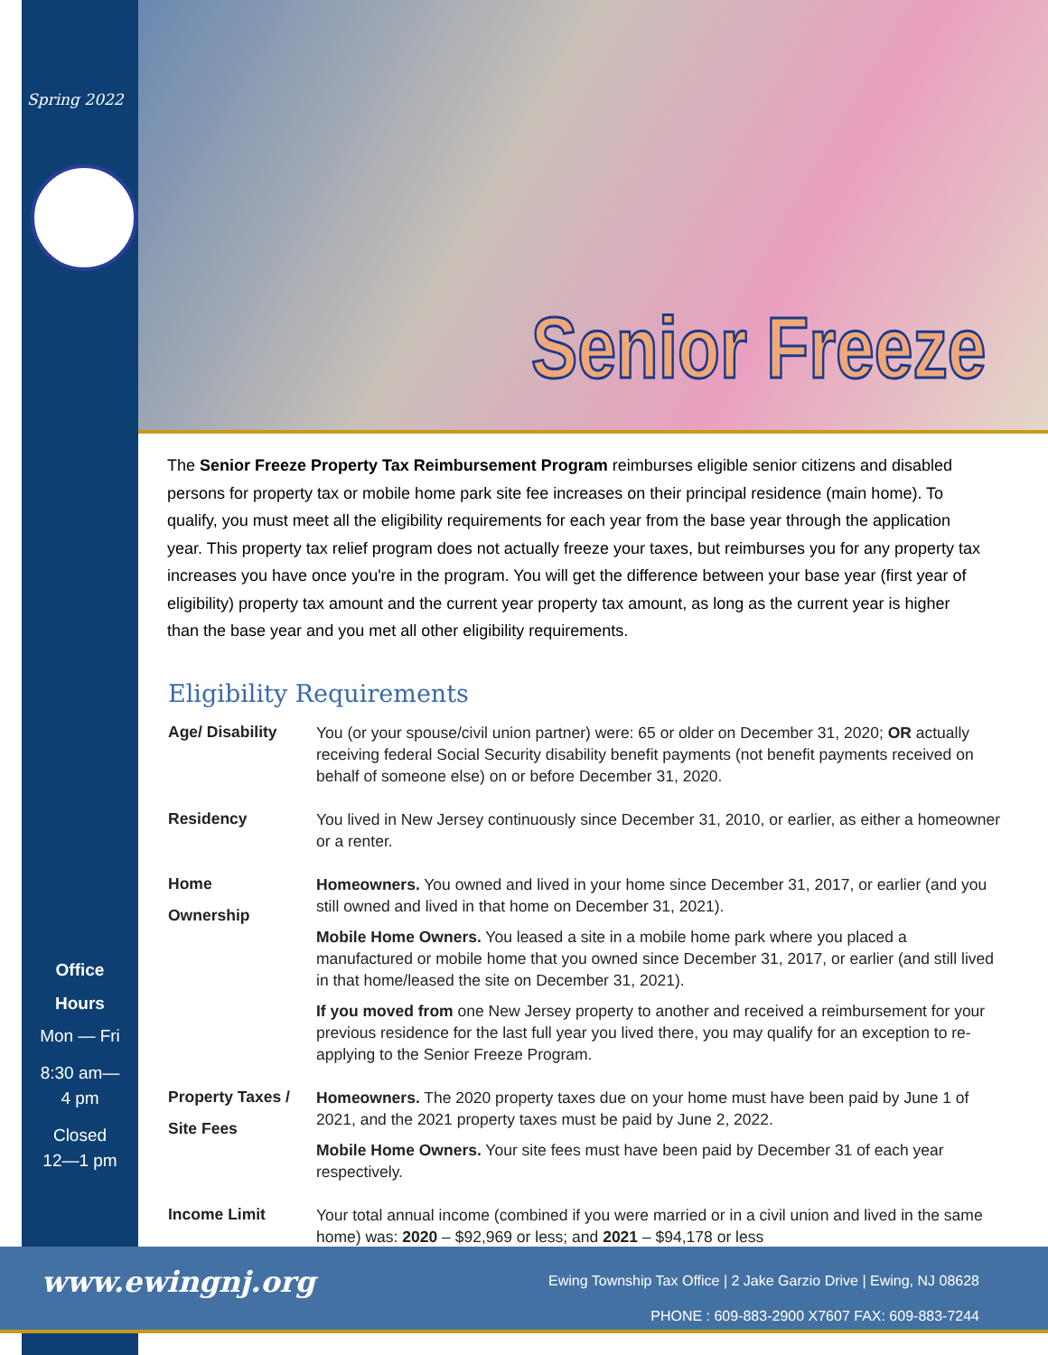Spring 2022
Office
Hours
Mon — Fri
8:30 am—
4 pm
Closed
12—1 pm
Senior Freeze
The Senior Freeze Property Tax Reimbursement Program reimburses eligible senior citizens and disabled persons for property tax or mobile home park site fee increases on their principal residence (main home). To qualify, you must meet all the eligibility requirements for each year from the base year through the application year. This property tax relief program does not actually freeze your taxes, but reimburses you for any property tax increases you have once you're in the program. You will get the difference between your base year (first year of eligibility) property tax amount and the current year property tax amount, as long as the current year is higher than the base year and you met all other eligibility requirements.
Eligibility Requirements
Age/ Disability
You (or your spouse/civil union partner) were: 65 or older on December 31, 2020; OR actually receiving federal Social Security disability benefit payments (not benefit payments received on behalf of someone else) on or before December 31, 2020.
Residency
You lived in New Jersey continuously since December 31, 2010, or earlier, as either a homeowner or a renter.
Home
Ownership
Homeowners. You owned and lived in your home since December 31, 2017, or earlier (and you still owned and lived in that home on December 31, 2021).
Mobile Home Owners. You leased a site in a mobile home park where you placed a manufactured or mobile home that you owned since December 31, 2017, or earlier (and still lived in that home/leased the site on December 31, 2021).
If you moved from one New Jersey property to another and received a reimbursement for your previous residence for the last full year you lived there, you may qualify for an exception to re-applying to the Senior Freeze Program.
Property Taxes /
Site Fees
Homeowners. The 2020 property taxes due on your home must have been paid by June 1 of 2021, and the 2021 property taxes must be paid by June 2, 2022.
Mobile Home Owners. Your site fees must have been paid by December 31 of each year respectively.
Income Limit
Your total annual income (combined if you were married or in a civil union and lived in the same home) was: 2020 – $92,969 or less; and 2021 – $94,178 or less
www.ewingnj.org
Ewing Township Tax Office | 2 Jake Garzio Drive | Ewing, NJ 08628
PHONE : 609-883-2900 X7607 FAX: 609-883-7244